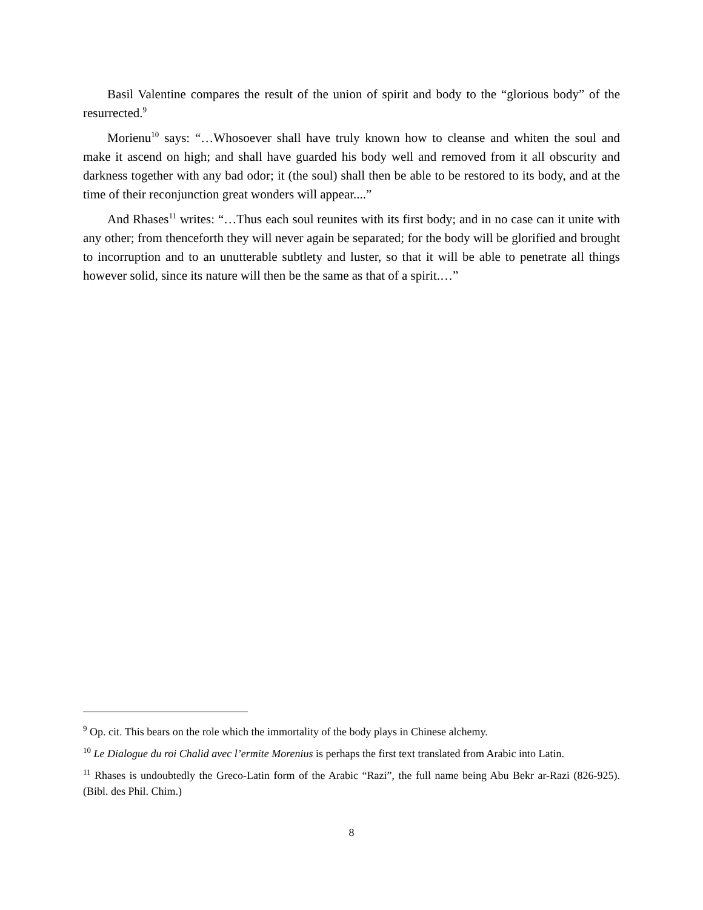Basil Valentine compares the result of the union of spirit and body to the “glorious body” of the resurrected.<sup>9</sup>
Morienu<sup>10</sup> says: “…Whosoever shall have truly known how to cleanse and whiten the soul and make it ascend on high; and shall have guarded his body well and removed from it all obscurity and darkness together with any bad odor; it (the soul) shall then be able to be restored to its body, and at the time of their reconjunction great wonders will appear....”
And Rhases<sup>11</sup> writes: “…Thus each soul reunites with its first body; and in no case can it unite with any other; from thenceforth they will never again be separated; for the body will be glorified and brought to incorruption and to an unutterable subtlety and luster, so that it will be able to penetrate all things however solid, since its nature will then be the same as that of a spirit.…”
<sup>9</sup> Op. cit. This bears on the role which the immortality of the body plays in Chinese alchemy.
<sup>10</sup> Le Dialogue du roi Chalid avec l’ermite Morenius is perhaps the first text translated from Arabic into Latin.
<sup>11</sup> Rhases is undoubtedly the Greco-Latin form of the Arabic “Razi”, the full name being Abu Bekr ar-Razi (826-925). (Bibl. des Phil. Chim.)
8